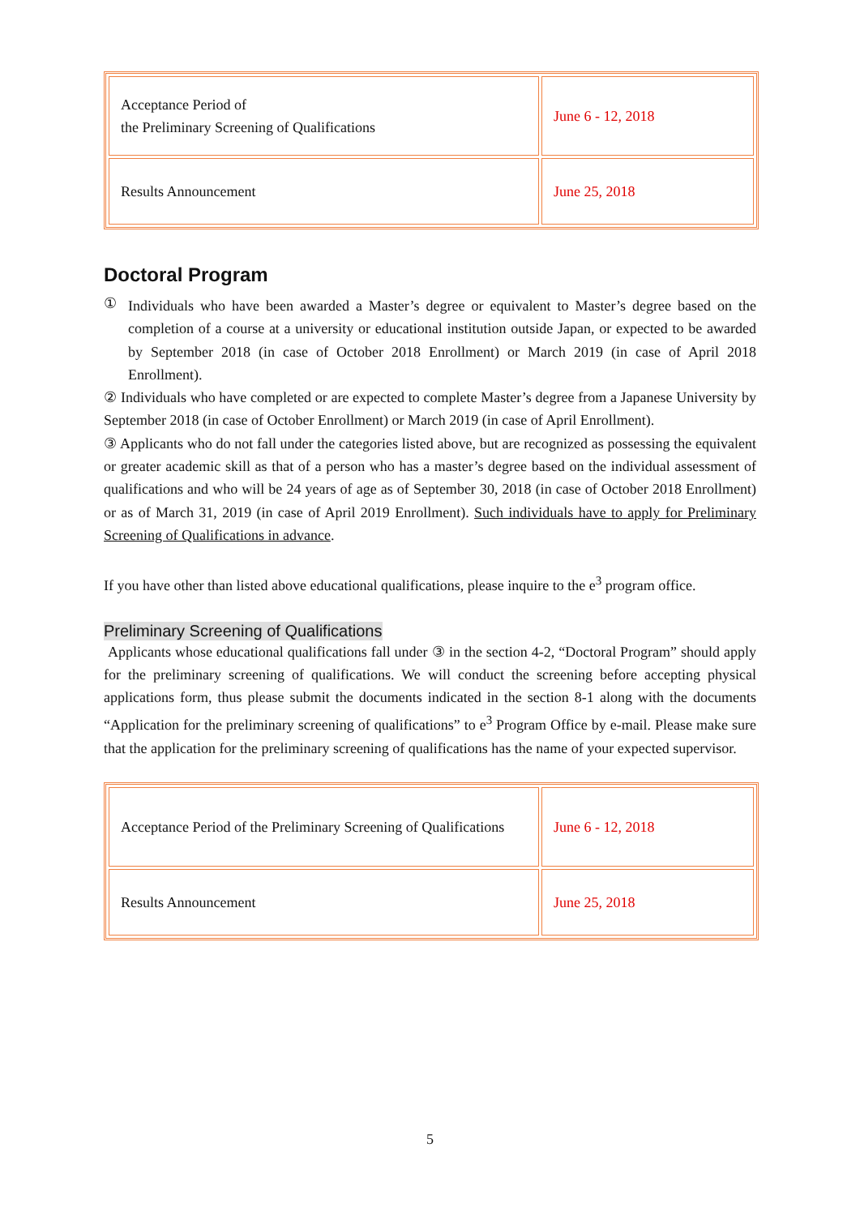| Acceptance Period of the Preliminary Screening of Qualifications | June 6 - 12, 2018 |
| Results Announcement | June 25, 2018 |
Doctoral Program
①
Individuals who have been awarded a Master’s degree or equivalent to Master’s degree based on the completion of a course at a university or educational institution outside Japan, or expected to be awarded by September 2018 (in case of October 2018 Enrollment) or March 2019 (in case of April 2018 Enrollment).
② Individuals who have completed or are expected to complete Master’s degree from a Japanese University by September 2018 (in case of October Enrollment) or March 2019 (in case of April Enrollment).
③ Applicants who do not fall under the categories listed above, but are recognized as possessing the equivalent or greater academic skill as that of a person who has a master’s degree based on the individual assessment of qualifications and who will be 24 years of age as of September 30, 2018 (in case of October 2018 Enrollment) or as of March 31, 2019 (in case of April 2019 Enrollment). Such individuals have to apply for Preliminary Screening of Qualifications in advance.
If you have other than listed above educational qualifications, please inquire to the e<sup>3</sup> program office.
Preliminary Screening of Qualifications
Applicants whose educational qualifications fall under ③ in the section 4-2, “Doctoral Program” should apply for the preliminary screening of qualifications. We will conduct the screening before accepting physical applications form, thus please submit the documents indicated in the section 8-1 along with the documents “Application for the preliminary screening of qualifications” to e<sup>3</sup> Program Office by e-mail. Please make sure that the application for the preliminary screening of qualifications has the name of your expected supervisor.
| Acceptance Period of the Preliminary Screening of Qualifications | June 6 - 12, 2018 |
| Results Announcement | June 25, 2018 |
5